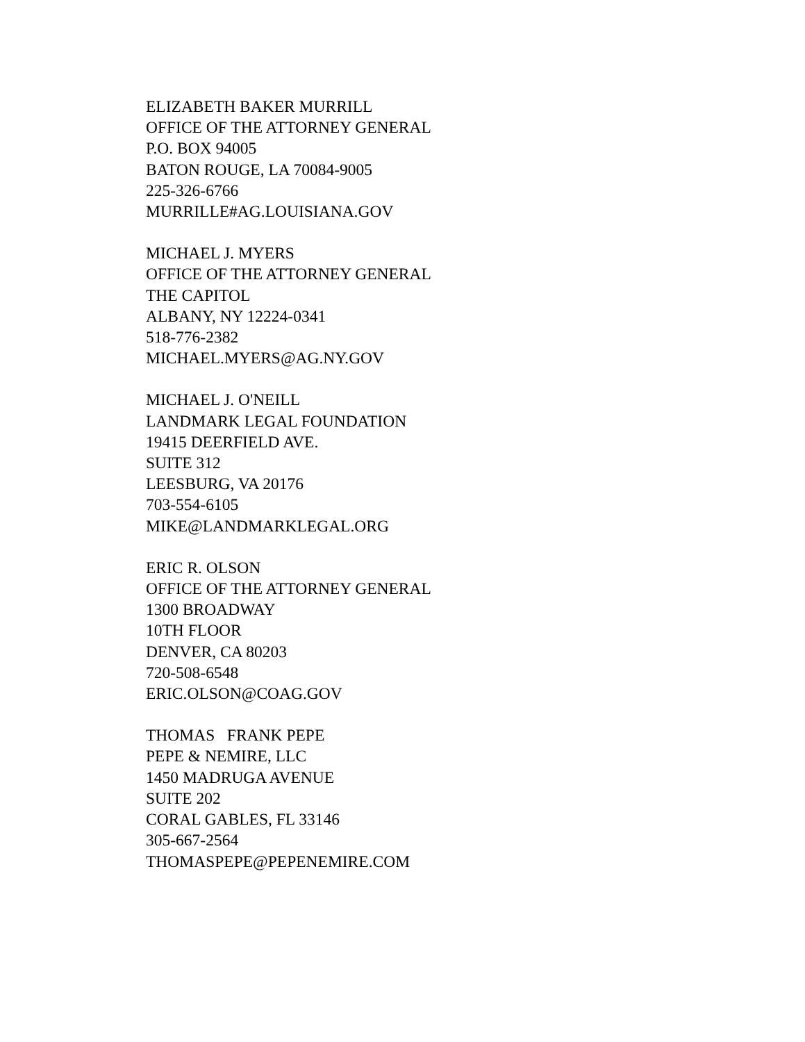ELIZABETH BAKER MURRILL OFFICE OF THE ATTORNEY GENERAL P.O. BOX 94005 BATON ROUGE, LA 70084-9005 225-326-6766 MURRILLE#AG.LOUISIANA.GOV
MICHAEL J. MYERS OFFICE OF THE ATTORNEY GENERAL THE CAPITOL ALBANY, NY 12224-0341 518-776-2382 MICHAEL.MYERS@AG.NY.GOV
MICHAEL J. O'NEILL LANDMARK LEGAL FOUNDATION 19415 DEERFIELD AVE. SUITE 312 LEESBURG, VA 20176 703-554-6105 MIKE@LANDMARKLEGAL.ORG
ERIC R. OLSON OFFICE OF THE ATTORNEY GENERAL 1300 BROADWAY 10TH FLOOR DENVER, CA 80203 720-508-6548 ERIC.OLSON@COAG.GOV
THOMAS FRANK PEPE PEPE & NEMIRE, LLC 1450 MADRUGA AVENUE SUITE 202 CORAL GABLES, FL 33146 305-667-2564 THOMASPEPE@PEPENEMIRE.COM